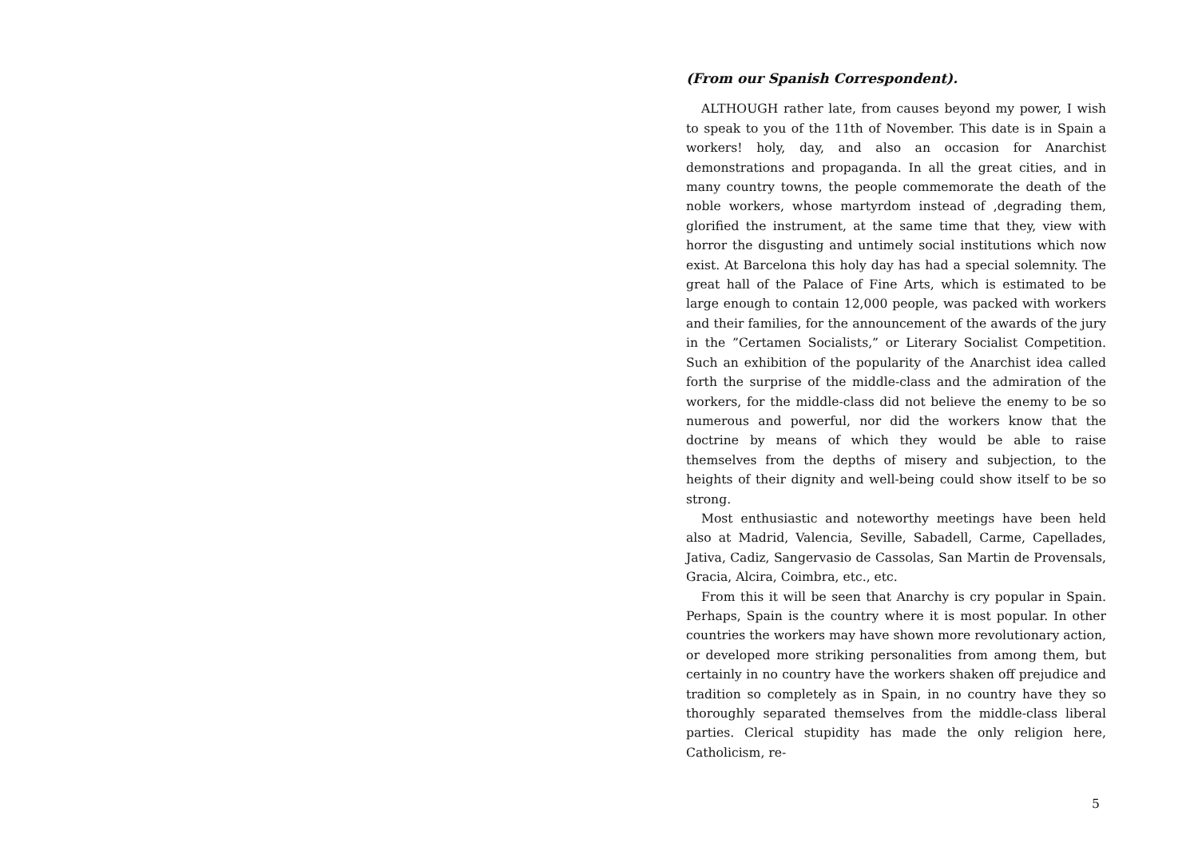(From our Spanish Correspondent).
ALTHOUGH rather late, from causes beyond my power, I wish to speak to you of the 11th of November. This date is in Spain a workers! holy, day, and also an occasion for Anarchist demonstrations and propaganda. In all the great cities, and in many country towns, the people commemorate the death of the noble workers, whose martyrdom instead of ,degrading them, glorified the instrument, at the same time that they, view with horror the disgusting and untimely social institutions which now exist. At Barcelona this holy day has had a special solemnity. The great hall of the Palace of Fine Arts, which is estimated to be large enough to contain 12,000 people, was packed with workers and their families, for the announcement of the awards of the jury in the ”Certamen Socialists,” or Literary Socialist Competition. Such an exhibition of the popularity of the Anarchist idea called forth the surprise of the middle-class and the admiration of the workers, for the middle-class did not believe the enemy to be so numerous and powerful, nor did the workers know that the doctrine by means of which they would be able to raise themselves from the depths of misery and subjection, to the heights of their dignity and well-being could show itself to be so strong.
Most enthusiastic and noteworthy meetings have been held also at Madrid, Valencia, Seville, Sabadell, Carme, Capellades, Jativa, Cadiz, Sangervasio de Cassolas, San Martin de Provensals, Gracia, Alcira, Coimbra, etc., etc.
From this it will be seen that Anarchy is cry popular in Spain. Perhaps, Spain is the country where it is most popular. In other countries the workers may have shown more revolutionary action, or developed more striking personalities from among them, but certainly in no country have the workers shaken off prejudice and tradition so completely as in Spain, in no country have they so thoroughly separated themselves from the middle-class liberal parties. Clerical stupidity has made the only religion here, Catholicism, re-
5